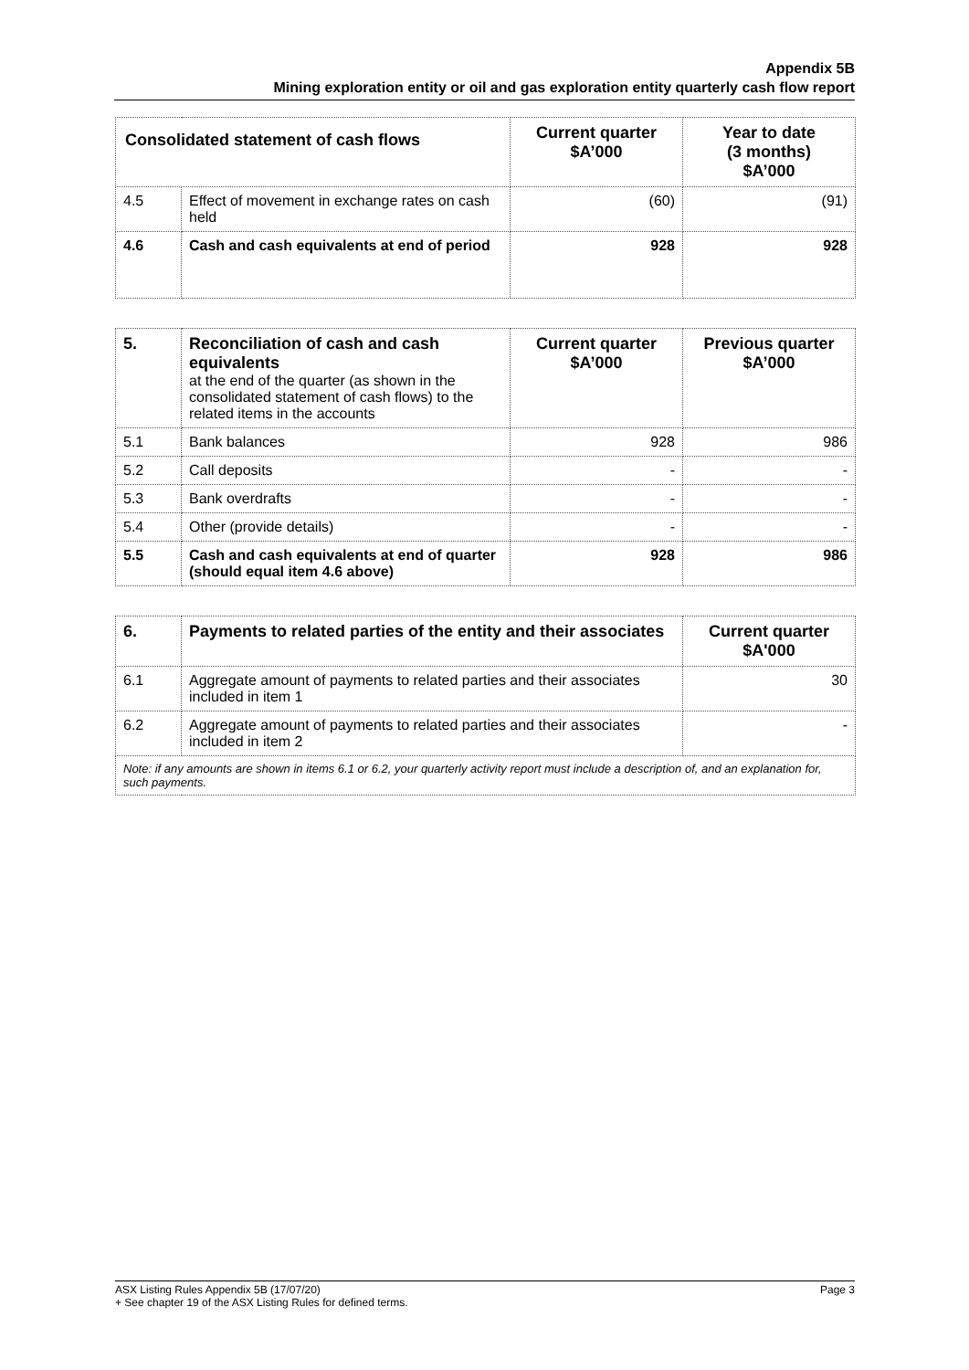Appendix 5B
Mining exploration entity or oil and gas exploration entity quarterly cash flow report
| Consolidated statement of cash flows | | Current quarter $A’000 | Year to date (3 months) $A’000 |
| --- | --- | --- | --- |
| 4.5 | Effect of movement in exchange rates on cash held | (60) | (91) |
| 4.6 | Cash and cash equivalents at end of period | 928 | 928 |
| 5. | Reconciliation of cash and cash equivalents at the end of the quarter (as shown in the consolidated statement of cash flows) to the related items in the accounts | Current quarter $A’000 | Previous quarter $A’000 |
| 5.1 | Bank balances | 928 | 986 |
| 5.2 | Call deposits | - | - |
| 5.3 | Bank overdrafts | - | - |
| 5.4 | Other (provide details) | - | - |
| 5.5 | Cash and cash equivalents at end of quarter (should equal item 4.6 above) | 928 | 986 |
| 6. | Payments to related parties of the entity and their associates | Current quarter $A'000 |
| --- | --- | --- |
| 6.1 | Aggregate amount of payments to related parties and their associates included in item 1 | 30 |
| 6.2 | Aggregate amount of payments to related parties and their associates included in item 2 | - |
| Note: if any amounts are shown in items 6.1 or 6.2, your quarterly activity report must include a description of, and an explanation for, such payments. | | |
ASX Listing Rules Appendix 5B (17/07/20) Page 3
+ See chapter 19 of the ASX Listing Rules for defined terms.